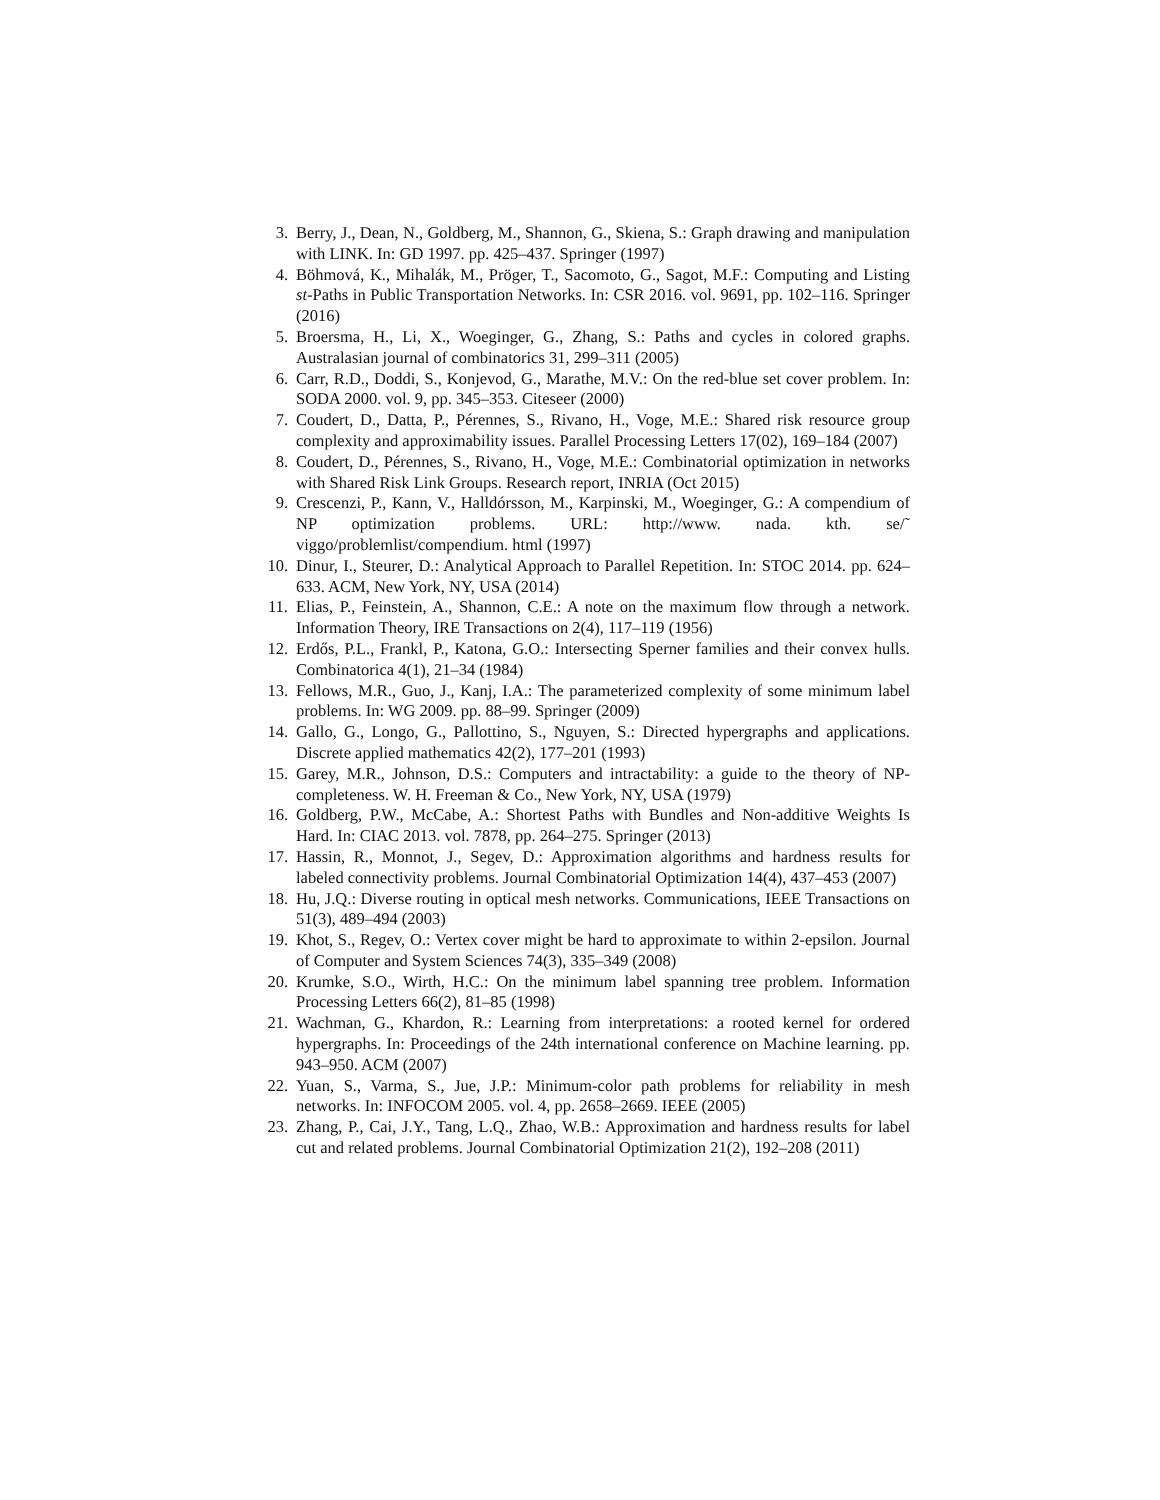3. Berry, J., Dean, N., Goldberg, M., Shannon, G., Skiena, S.: Graph drawing and manipulation with LINK. In: GD 1997. pp. 425–437. Springer (1997)
4. Böhmová, K., Mihalák, M., Pröger, T., Sacomoto, G., Sagot, M.F.: Computing and Listing st-Paths in Public Transportation Networks. In: CSR 2016. vol. 9691, pp. 102–116. Springer (2016)
5. Broersma, H., Li, X., Woeginger, G., Zhang, S.: Paths and cycles in colored graphs. Australasian journal of combinatorics 31, 299–311 (2005)
6. Carr, R.D., Doddi, S., Konjevod, G., Marathe, M.V.: On the red-blue set cover problem. In: SODA 2000. vol. 9, pp. 345–353. Citeseer (2000)
7. Coudert, D., Datta, P., Pérennes, S., Rivano, H., Voge, M.E.: Shared risk resource group complexity and approximability issues. Parallel Processing Letters 17(02), 169–184 (2007)
8. Coudert, D., Pérennes, S., Rivano, H., Voge, M.E.: Combinatorial optimization in networks with Shared Risk Link Groups. Research report, INRIA (Oct 2015)
9. Crescenzi, P., Kann, V., Halldórsson, M., Karpinski, M., Woeginger, G.: A compendium of NP optimization problems. URL: http://www. nada. kth. se/˜ viggo/problemlist/compendium. html (1997)
10. Dinur, I., Steurer, D.: Analytical Approach to Parallel Repetition. In: STOC 2014. pp. 624–633. ACM, New York, NY, USA (2014)
11. Elias, P., Feinstein, A., Shannon, C.E.: A note on the maximum flow through a network. Information Theory, IRE Transactions on 2(4), 117–119 (1956)
12. Erdős, P.L., Frankl, P., Katona, G.O.: Intersecting Sperner families and their convex hulls. Combinatorica 4(1), 21–34 (1984)
13. Fellows, M.R., Guo, J., Kanj, I.A.: The parameterized complexity of some minimum label problems. In: WG 2009. pp. 88–99. Springer (2009)
14. Gallo, G., Longo, G., Pallottino, S., Nguyen, S.: Directed hypergraphs and applications. Discrete applied mathematics 42(2), 177–201 (1993)
15. Garey, M.R., Johnson, D.S.: Computers and intractability: a guide to the theory of NP-completeness. W. H. Freeman & Co., New York, NY, USA (1979)
16. Goldberg, P.W., McCabe, A.: Shortest Paths with Bundles and Non-additive Weights Is Hard. In: CIAC 2013. vol. 7878, pp. 264–275. Springer (2013)
17. Hassin, R., Monnot, J., Segev, D.: Approximation algorithms and hardness results for labeled connectivity problems. Journal Combinatorial Optimization 14(4), 437–453 (2007)
18. Hu, J.Q.: Diverse routing in optical mesh networks. Communications, IEEE Transactions on 51(3), 489–494 (2003)
19. Khot, S., Regev, O.: Vertex cover might be hard to approximate to within 2-epsilon. Journal of Computer and System Sciences 74(3), 335–349 (2008)
20. Krumke, S.O., Wirth, H.C.: On the minimum label spanning tree problem. Information Processing Letters 66(2), 81–85 (1998)
21. Wachman, G., Khardon, R.: Learning from interpretations: a rooted kernel for ordered hypergraphs. In: Proceedings of the 24th international conference on Machine learning. pp. 943–950. ACM (2007)
22. Yuan, S., Varma, S., Jue, J.P.: Minimum-color path problems for reliability in mesh networks. In: INFOCOM 2005. vol. 4, pp. 2658–2669. IEEE (2005)
23. Zhang, P., Cai, J.Y., Tang, L.Q., Zhao, W.B.: Approximation and hardness results for label cut and related problems. Journal Combinatorial Optimization 21(2), 192–208 (2011)